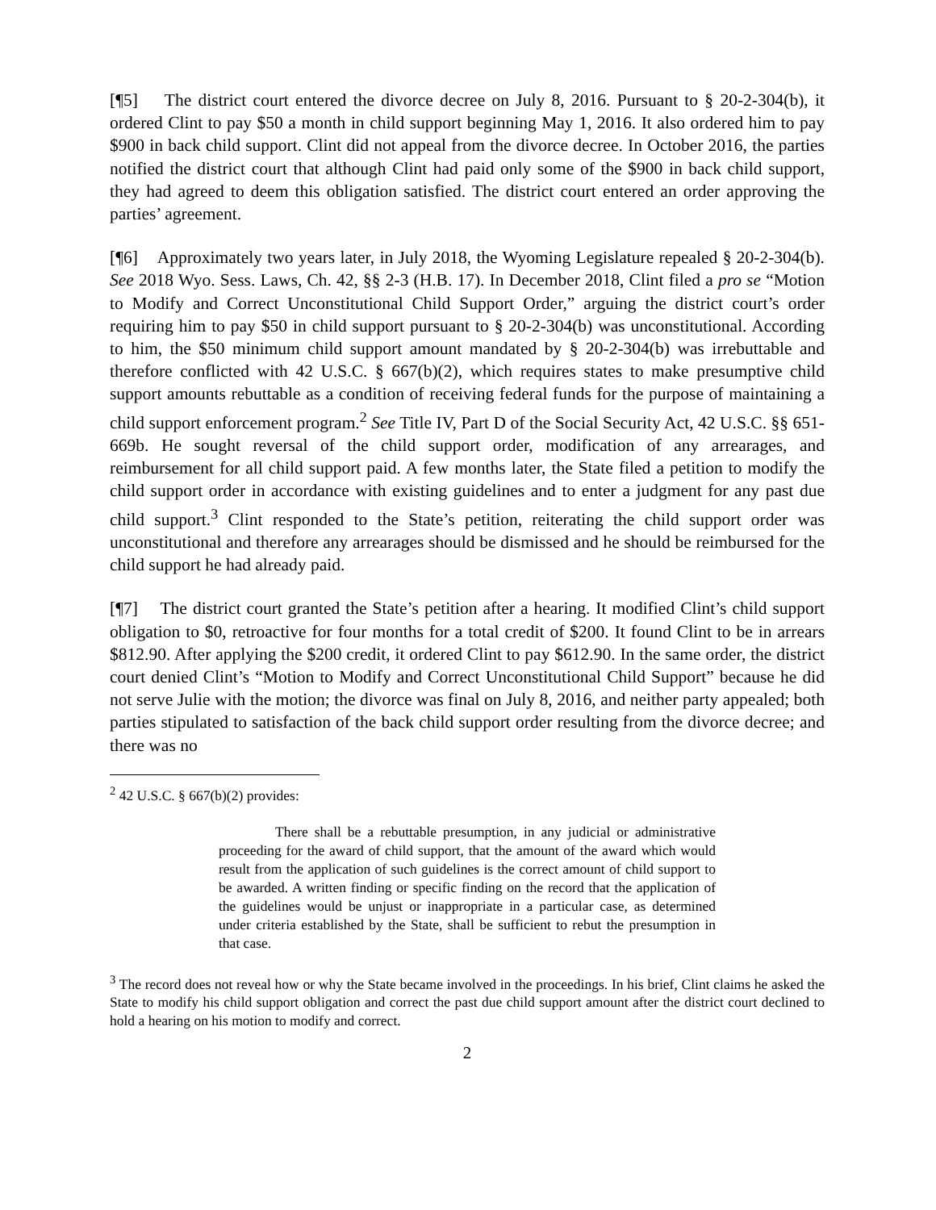[¶5] The district court entered the divorce decree on July 8, 2016. Pursuant to § 20-2-304(b), it ordered Clint to pay $50 a month in child support beginning May 1, 2016. It also ordered him to pay $900 in back child support. Clint did not appeal from the divorce decree. In October 2016, the parties notified the district court that although Clint had paid only some of the $900 in back child support, they had agreed to deem this obligation satisfied. The district court entered an order approving the parties’ agreement.
[¶6] Approximately two years later, in July 2018, the Wyoming Legislature repealed § 20-2-304(b). See 2018 Wyo. Sess. Laws, Ch. 42, §§ 2-3 (H.B. 17). In December 2018, Clint filed a pro se “Motion to Modify and Correct Unconstitutional Child Support Order,” arguing the district court’s order requiring him to pay $50 in child support pursuant to § 20-2-304(b) was unconstitutional. According to him, the $50 minimum child support amount mandated by § 20-2-304(b) was irrebuttable and therefore conflicted with 42 U.S.C. § 667(b)(2), which requires states to make presumptive child support amounts rebuttable as a condition of receiving federal funds for the purpose of maintaining a child support enforcement program.<sup>2</sup> See Title IV, Part D of the Social Security Act, 42 U.S.C. §§ 651-669b. He sought reversal of the child support order, modification of any arrearages, and reimbursement for all child support paid. A few months later, the State filed a petition to modify the child support order in accordance with existing guidelines and to enter a judgment for any past due child support.<sup>3</sup> Clint responded to the State’s petition, reiterating the child support order was unconstitutional and therefore any arrearages should be dismissed and he should be reimbursed for the child support he had already paid.
[¶7] The district court granted the State’s petition after a hearing. It modified Clint’s child support obligation to $0, retroactive for four months for a total credit of $200. It found Clint to be in arrears $812.90. After applying the $200 credit, it ordered Clint to pay $612.90. In the same order, the district court denied Clint’s “Motion to Modify and Correct Unconstitutional Child Support” because he did not serve Julie with the motion; the divorce was final on July 8, 2016, and neither party appealed; both parties stipulated to satisfaction of the back child support order resulting from the divorce decree; and there was no
<sup>2</sup> 42 U.S.C. § 667(b)(2) provides:
There shall be a rebuttable presumption, in any judicial or administrative proceeding for the award of child support, that the amount of the award which would result from the application of such guidelines is the correct amount of child support to be awarded. A written finding or specific finding on the record that the application of the guidelines would be unjust or inappropriate in a particular case, as determined under criteria established by the State, shall be sufficient to rebut the presumption in that case.
<sup>3</sup> The record does not reveal how or why the State became involved in the proceedings. In his brief, Clint claims he asked the State to modify his child support obligation and correct the past due child support amount after the district court declined to hold a hearing on his motion to modify and correct.
2